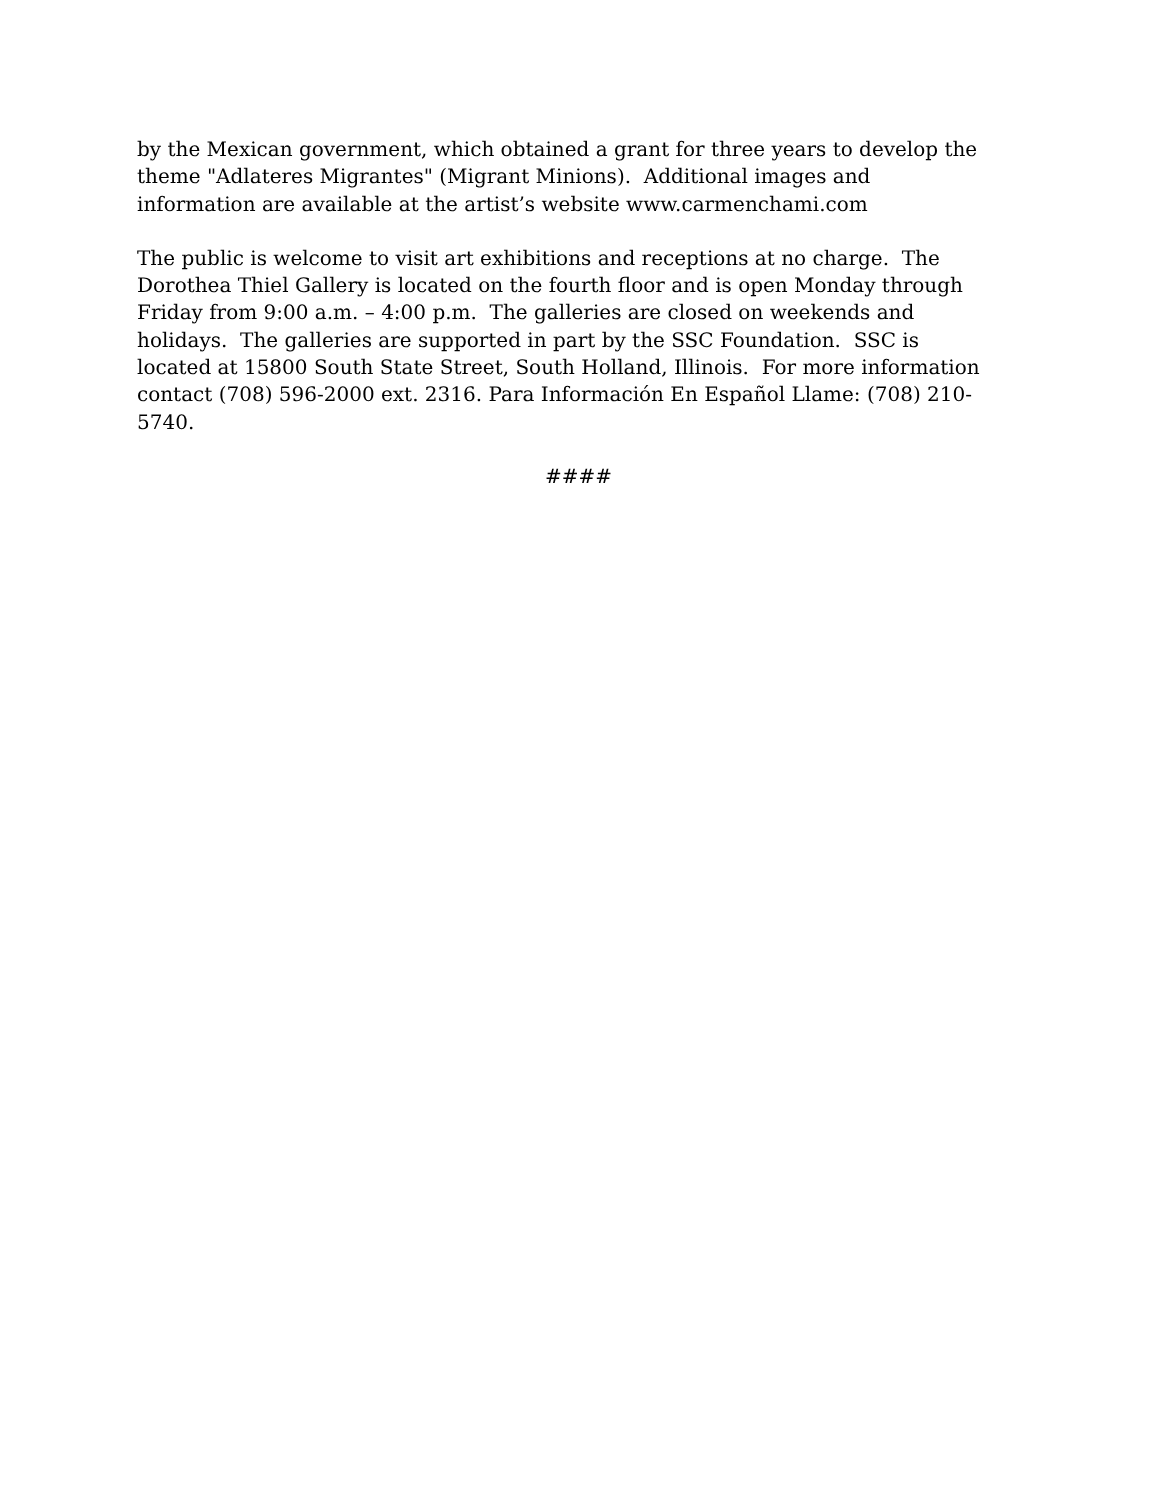by the Mexican government, which obtained a grant for three years to develop the
theme "Adlateres Migrantes" (Migrant Minions). Additional images and
information are available at the artist’s website www.carmenchami.com
The public is welcome to visit art exhibitions and receptions at no charge. The
Dorothea Thiel Gallery is located on the fourth floor and is open Monday through
Friday from 9:00 a.m. – 4:00 p.m. The galleries are closed on weekends and
holidays. The galleries are supported in part by the SSC Foundation. SSC is
located at 15800 South State Street, South Holland, Illinois. For more information
contact (708) 596-2000 ext. 2316. Para Información En Español Llame: (708) 210-
5740.
####